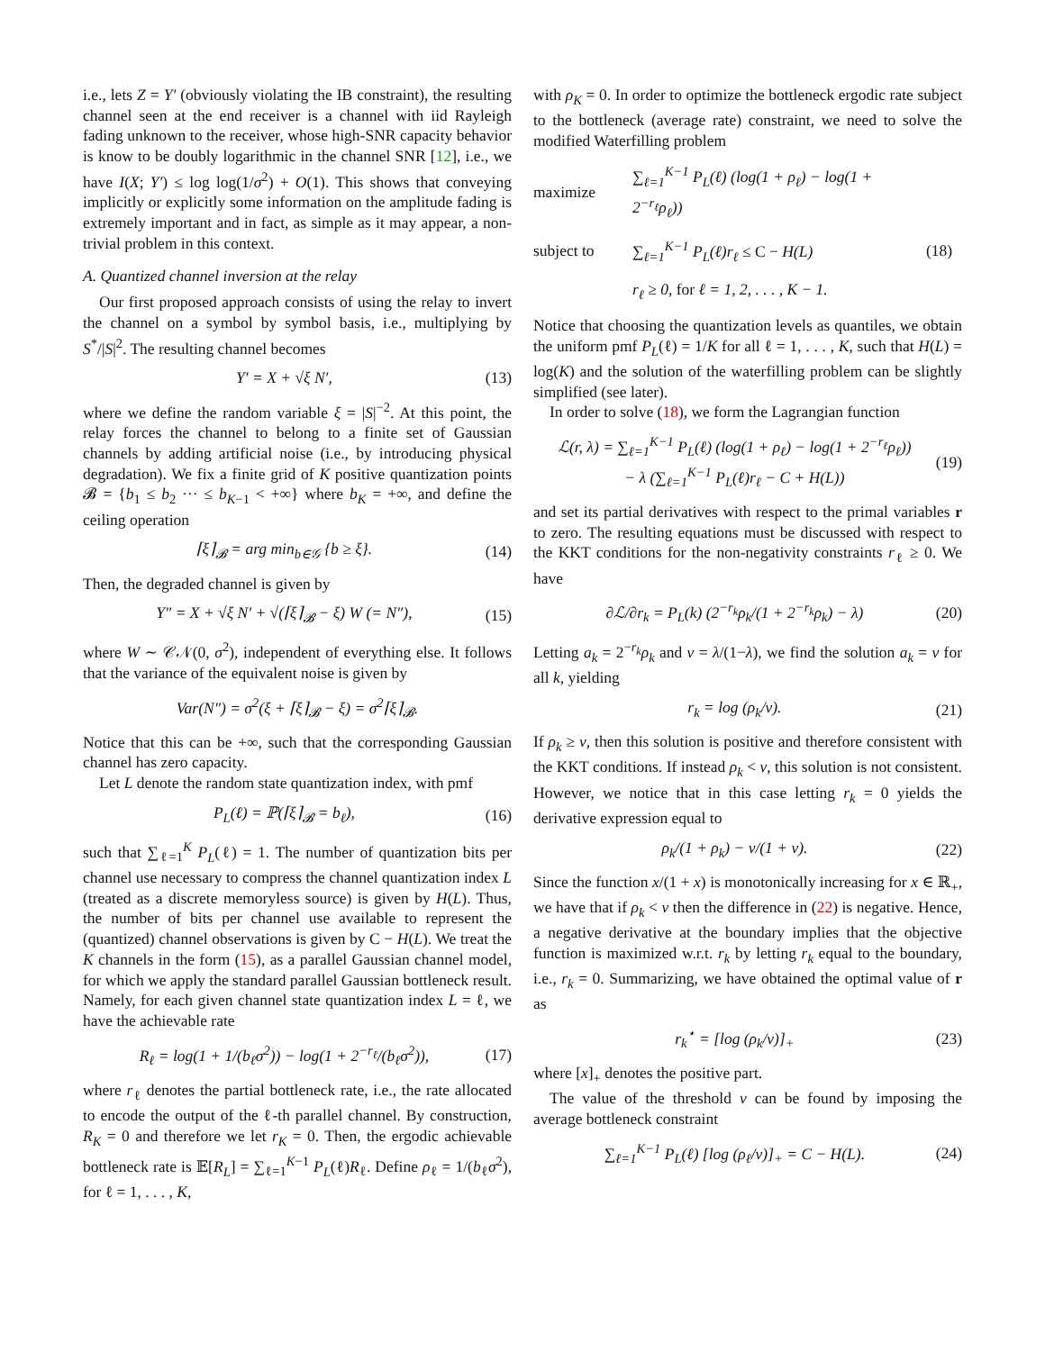i.e., lets Z = Y′ (obviously violating the IB constraint), the resulting channel seen at the end receiver is a channel with iid Rayleigh fading unknown to the receiver, whose high-SNR capacity behavior is know to be doubly logarithmic in the channel SNR [12], i.e., we have I(X; Y′) ≤ log log(1/σ<sup>2</sup>) + O(1). This shows that conveying implicitly or explicitly some information on the amplitude fading is extremely important and in fact, as simple as it may appear, a non-trivial problem in this context.
A. Quantized channel inversion at the relay
Our first proposed approach consists of using the relay to invert the channel on a symbol by symbol basis, i.e., multiplying by S<sup>*</sup>/|S|<sup>2</sup>. The resulting channel becomes
Y′ = X + √ξ N′, (13)
where we define the random variable ξ = |S|<sup>−2</sup>. At this point, the relay forces the channel to belong to a finite set of Gaussian channels by adding artificial noise (i.e., by introducing physical degradation). We fix a finite grid of K positive quantization points 𝓑 = {b<sub>1</sub> ≤ b<sub>2</sub> ··· ≤ b<sub>K−1</sub> < +∞} where b<sub>K</sub> = +∞, and define the ceiling operation
⌈ξ⌉<sub>𝓑</sub> = arg min<sub>b∈𝒢</sub> {b ≥ ξ}. (14)
Then, the degraded channel is given by
Y″ = X + √ξ N′ + √(⌈ξ⌉<sub>𝓑</sub> − ξ) W (= N″), (15)
where W ∼ 𝒞𝒩(0, σ<sup>2</sup>), independent of everything else. It follows that the variance of the equivalent noise is given by
Var(N″) = σ<sup>2</sup>(ξ + ⌈ξ⌉<sub>𝓑</sub> − ξ) = σ<sup>2</sup>⌈ξ⌉<sub>𝓑</sub>.
Notice that this can be +∞, such that the corresponding Gaussian channel has zero capacity.
Let L denote the random state quantization index, with pmf
P<sub>L</sub>(ℓ) = ℙ(⌈ξ⌉<sub>𝓑</sub> = b<sub>ℓ</sub>), (16)
such that ∑<sub>ℓ=1</sub><sup>K</sup> P<sub>L</sub>(ℓ) = 1. The number of quantization bits per channel use necessary to compress the channel quantization index L (treated as a discrete memoryless source) is given by H(L). Thus, the number of bits per channel use available to represent the (quantized) channel observations is given by C − H(L). We treat the K channels in the form (15), as a parallel Gaussian channel model, for which we apply the standard parallel Gaussian bottleneck result. Namely, for each given channel state quantization index L = ℓ, we have the achievable rate
R<sub>ℓ</sub> = log(1 + 1/(b<sub>ℓ</sub>σ<sup>2</sup>)) − log(1 + 2<sup>−r<sub>ℓ</sub></sup>/(b<sub>ℓ</sub>σ<sup>2</sup>)), (17)
where r<sub>ℓ</sub> denotes the partial bottleneck rate, i.e., the rate allocated to encode the output of the ℓ-th parallel channel. By construction, R<sub>K</sub> = 0 and therefore we let r<sub>K</sub> = 0. Then, the ergodic achievable bottleneck rate is 𝔼[R<sub>L</sub>] = ∑<sub>ℓ=1</sub><sup>K−1</sup> P<sub>L</sub>(ℓ)R<sub>ℓ</sub>. Define ρ<sub>ℓ</sub> = 1/(b<sub>ℓ</sub>σ<sup>2</sup>), for ℓ = 1, . . . , K,
with ρ<sub>K</sub> = 0. In order to optimize the bottleneck ergodic rate subject to the bottleneck (average rate) constraint, we need to solve the modified Waterfilling problem
maximize ∑<sub>ℓ=1</sub><sup>K−1</sup> P<sub>L</sub>(ℓ) (log(1 + ρ<sub>ℓ</sub>) − log(1 + 2<sup>−r<sub>ℓ</sub></sup>ρ<sub>ℓ</sub>)) subject to ∑<sub>ℓ=1</sub><sup>K−1</sup> P<sub>L</sub>(ℓ)r<sub>ℓ</sub> ≤ C − H(L) (18) r<sub>ℓ</sub> ≥ 0, for ℓ = 1, 2, . . . , K − 1.
Notice that choosing the quantization levels as quantiles, we obtain the uniform pmf P<sub>L</sub>(ℓ) = 1/K for all ℓ = 1, . . . , K, such that H(L) = log(K) and the solution of the waterfilling problem can be slightly simplified (see later).
In order to solve (18), we form the Lagrangian function
ℒ(r, λ) = ∑<sub>ℓ=1</sub><sup>K−1</sup> P<sub>L</sub>(ℓ) (log(1 + ρ<sub>ℓ</sub>) − log(1 + 2<sup>−r<sub>ℓ</sub></sup>ρ<sub>ℓ</sub>))
− λ (∑<sub>ℓ=1</sub><sup>K−1</sup> P<sub>L</sub>(ℓ)r<sub>ℓ</sub> − C + H(L)) (19)
and set its partial derivatives with respect to the primal variables r to zero. The resulting equations must be discussed with respect to the KKT conditions for the non-negativity constraints r<sub>ℓ</sub> ≥ 0. We have
∂ℒ/∂r<sub>k</sub> = P<sub>L</sub>(k) (2<sup>−r<sub>k</sub></sup>ρ<sub>k</sub>/(1 + 2<sup>−r<sub>k</sub></sup>ρ<sub>k</sub>) − λ) (20)
Letting a<sub>k</sub> = 2<sup>−r<sub>k</sub></sup>ρ<sub>k</sub> and ν = λ/(1−λ), we find the solution a<sub>k</sub> = ν for all k, yielding
r<sub>k</sub> = log (ρ<sub>k</sub>/ν). (21)
If ρ<sub>k</sub> ≥ ν, then this solution is positive and therefore consistent with the KKT conditions. If instead ρ<sub>k</sub> < ν, this solution is not consistent. However, we notice that in this case letting r<sub>k</sub> = 0 yields the derivative expression equal to
ρ<sub>k</sub>/(1 + ρ<sub>k</sub>) − ν/(1 + ν). (22)
Since the function x/(1 + x) is monotonically increasing for x ∈ ℝ<sub>+</sub>, we have that if ρ<sub>k</sub> < ν then the difference in (22) is negative. Hence, a negative derivative at the boundary implies that the objective function is maximized w.r.t. r<sub>k</sub> by letting r<sub>k</sub> equal to the boundary, i.e., r<sub>k</sub> = 0. Summarizing, we have obtained the optimal value of r as
r<sub>k</sub><sup>⋆</sup> = [log (ρ<sub>k</sub>/ν)]<sub>+</sub> (23)
where [x]<sub>+</sub> denotes the positive part.
The value of the threshold ν can be found by imposing the average bottleneck constraint
∑<sub>ℓ=1</sub><sup>K−1</sup> P<sub>L</sub>(ℓ) [log (ρ<sub>ℓ</sub>/ν)]<sub>+</sub> = C − H(L). (24)